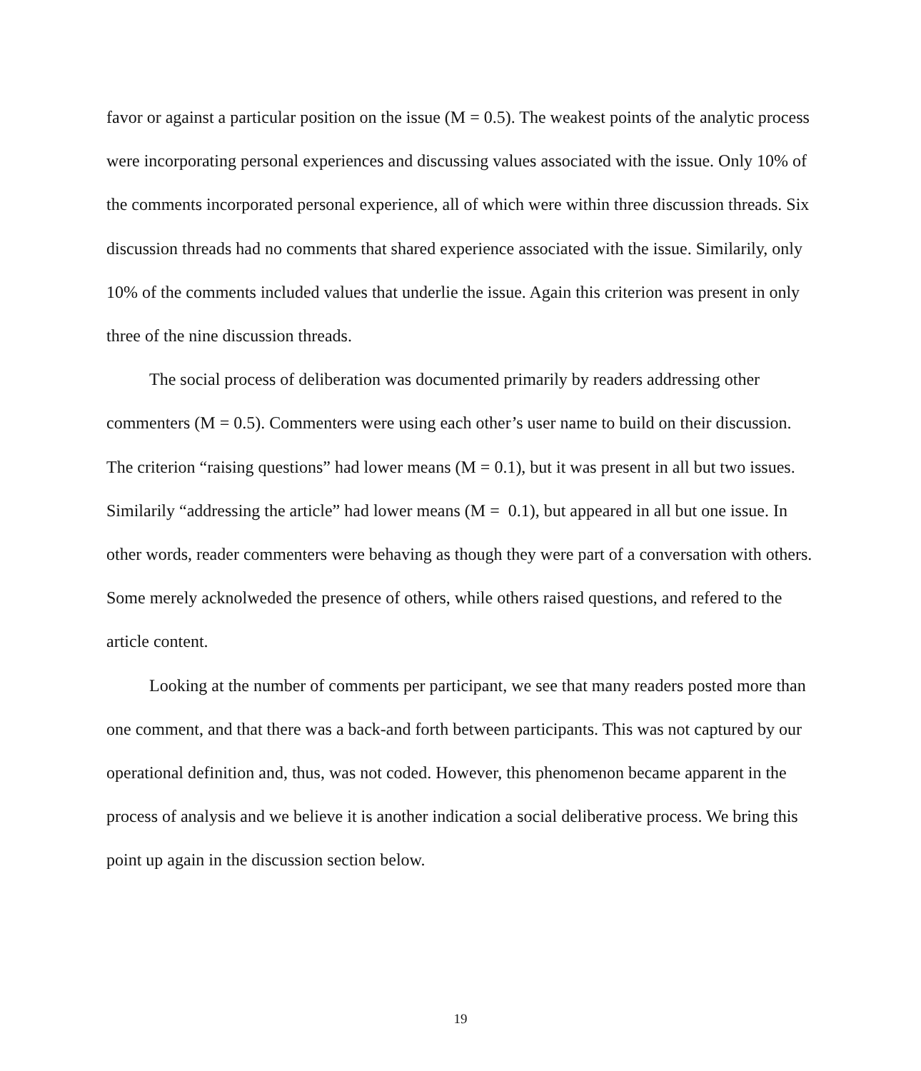favor or against a particular position on the issue (M = 0.5). The weakest points of the analytic process were incorporating personal experiences and discussing values associated with the issue. Only 10% of the comments incorporated personal experience, all of which were within three discussion threads. Six discussion threads had no comments that shared experience associated with the issue. Similarily, only 10% of the comments included values that underlie the issue. Again this criterion was present in only three of the nine discussion threads.
The social process of deliberation was documented primarily by readers addressing other commenters (M = 0.5). Commenters were using each other’s user name to build on their discussion. The criterion “raising questions” had lower means (M = 0.1), but it was present in all but two issues. Similarily “addressing the article” had lower means (M = 0.1), but appeared in all but one issue. In other words, reader commenters were behaving as though they were part of a conversation with others. Some merely acknolweded the presence of others, while others raised questions, and refered to the article content.
Looking at the number of comments per participant, we see that many readers posted more than one comment, and that there was a back-and forth between participants. This was not captured by our operational definition and, thus, was not coded. However, this phenomenon became apparent in the process of analysis and we believe it is another indication a social deliberative process. We bring this point up again in the discussion section below.
19